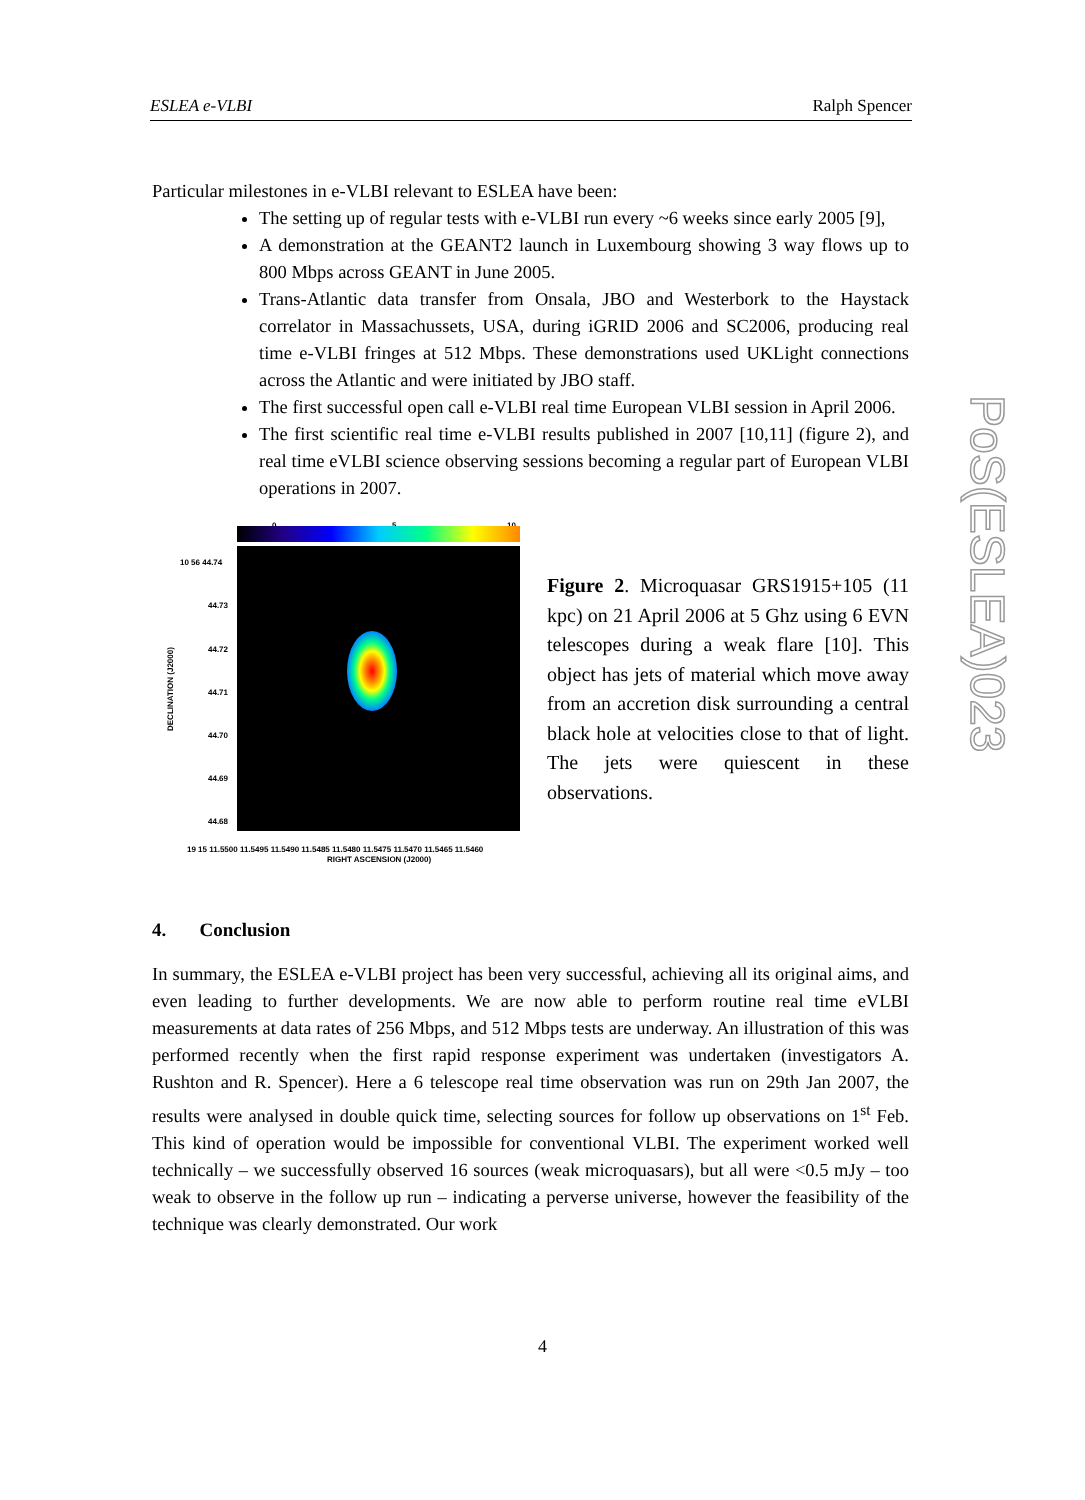ESLEA e-VLBI Ralph Spencer
PoS(ESLEA)023
Particular milestones in e-VLBI relevant to ESLEA have been:
The setting up of regular tests with e-VLBI run every ~6 weeks since early 2005 [9],
A demonstration at the GEANT2 launch in Luxembourg showing 3 way flows up to 800 Mbps across GEANT in June 2005.
Trans-Atlantic data transfer from Onsala, JBO and Westerbork to the Haystack correlator in Massachussets, USA, during iGRID 2006 and SC2006, producing real time e-VLBI fringes at 512 Mbps. These demonstrations used UKLight connections across the Atlantic and were initiated by JBO staff.
The first successful open call e-VLBI real time European VLBI session in April 2006.
The first scientific real time e-VLBI results published in 2007 [10,11] (figure 2), and real time eVLBI science observing sessions becoming a regular part of European VLBI operations in 2007.
0 5 10
10 56 44.74
44.73
44.72
44.71
44.70
44.69
44.68
DECLINATION (J2000)
19 15 11.5500 11.5495 11.5490 11.5485 11.5480 11.5475 11.5470 11.5465 11.5460
RIGHT ASCENSION (J2000)
Figure 2. Microquasar GRS1915+105 (11 kpc) on 21 April 2006 at 5 Ghz using 6 EVN telescopes during a weak flare [10]. This object has jets of material which move away from an accretion disk surrounding a central black hole at velocities close to that of light. The jets were quiescent in these observations.
4. Conclusion
In summary, the ESLEA e-VLBI project has been very successful, achieving all its original aims, and even leading to further developments. We are now able to perform routine real time eVLBI measurements at data rates of 256 Mbps, and 512 Mbps tests are underway. An illustration of this was performed recently when the first rapid response experiment was undertaken (investigators A. Rushton and R. Spencer). Here a 6 telescope real time observation was run on 29th Jan 2007, the results were analysed in double quick time, selecting sources for follow up observations on 1<sup>st</sup> Feb. This kind of operation would be impossible for conventional VLBI. The experiment worked well technically – we successfully observed 16 sources (weak microquasars), but all were <0.5 mJy – too weak to observe in the follow up run – indicating a perverse universe, however the feasibility of the technique was clearly demonstrated. Our work
4